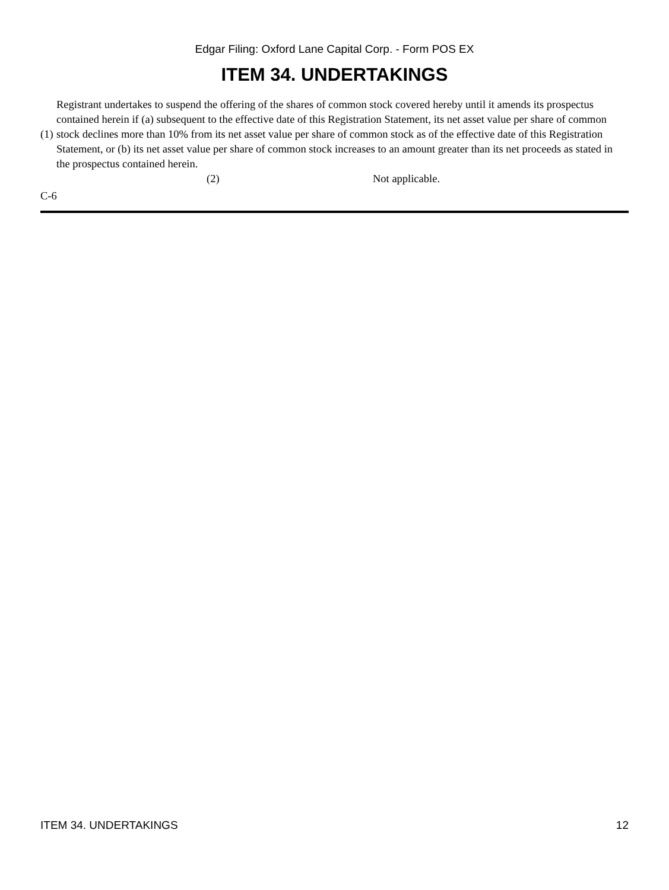Edgar Filing: Oxford Lane Capital Corp. - Form POS EX
ITEM 34. UNDERTAKINGS
(1)
Registrant undertakes to suspend the offering of the shares of common stock covered hereby until it amends its prospectus contained herein if (a) subsequent to the effective date of this Registration Statement, its net asset value per share of common stock declines more than 10% from its net asset value per share of common stock as of the effective date of this Registration Statement, or (b) its net asset value per share of common stock increases to an amount greater than its net proceeds as stated in the prospectus contained herein.
(2) Not applicable.
C-6
ITEM 34. UNDERTAKINGS 12